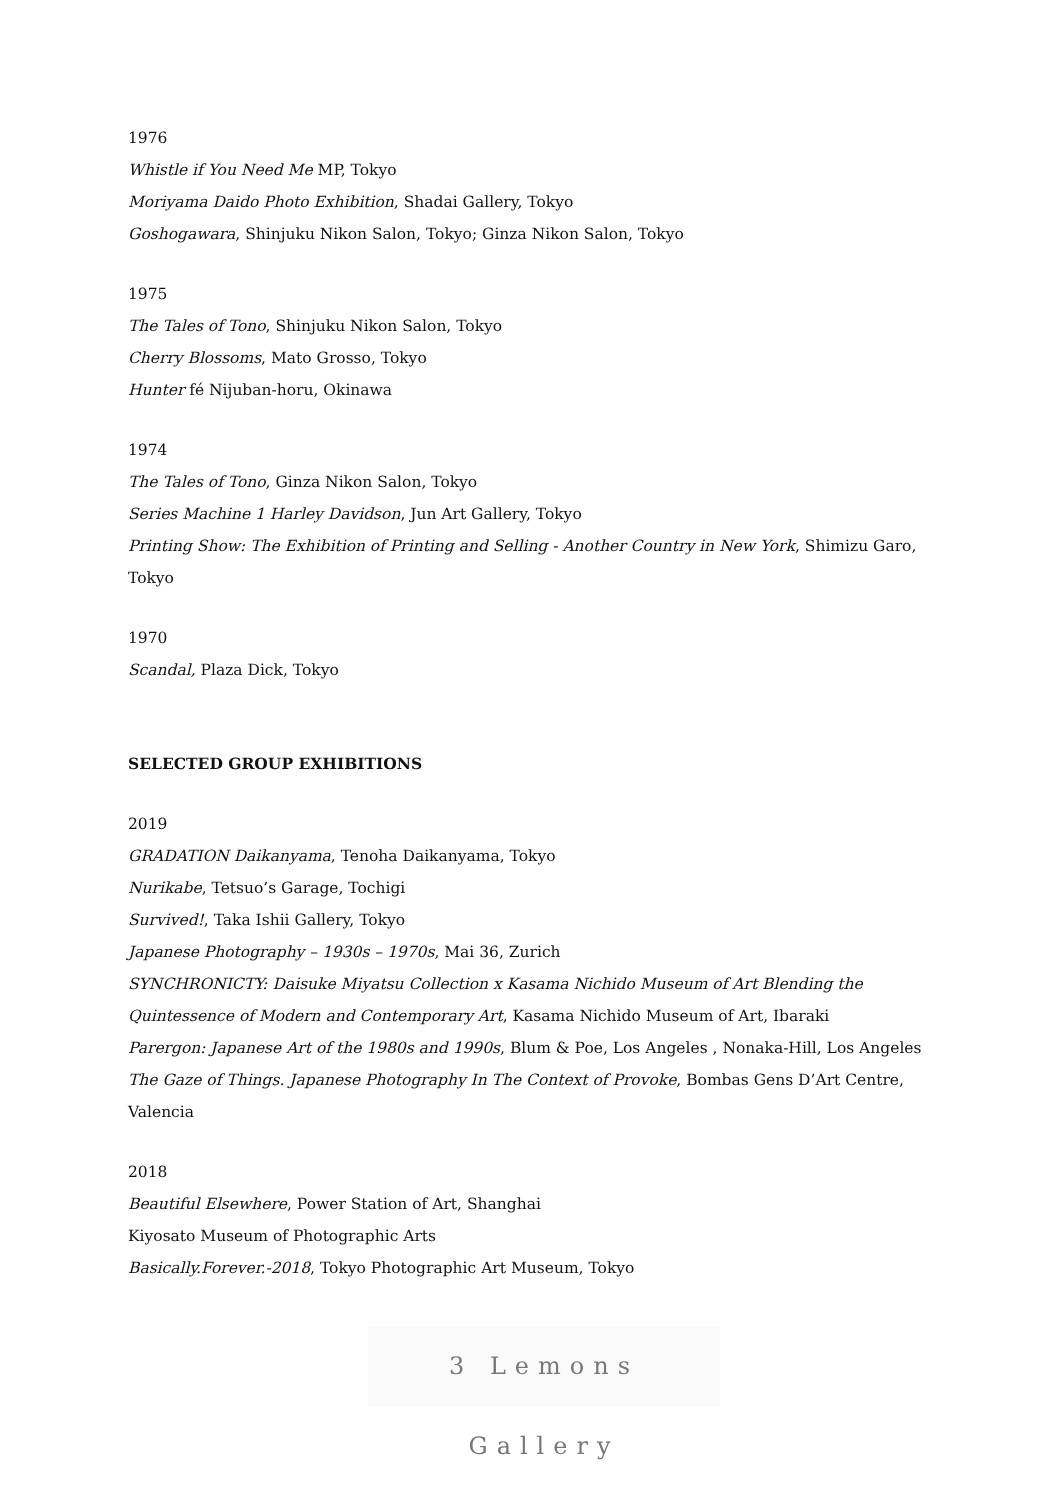1976
Whistle if You Need Me MP, Tokyo
Moriyama Daido Photo Exhibition, Shadai Gallery, Tokyo
Goshogawara, Shinjuku Nikon Salon, Tokyo; Ginza Nikon Salon, Tokyo
1975
The Tales of Tono, Shinjuku Nikon Salon, Tokyo
Cherry Blossoms, Mato Grosso, Tokyo
Hunter fé Nijuban-horu, Okinawa
1974
The Tales of Tono, Ginza Nikon Salon, Tokyo
Series Machine 1 Harley Davidson, Jun Art Gallery, Tokyo
Printing Show: The Exhibition of Printing and Selling - Another Country in New York, Shimizu Garo, Tokyo
1970
Scandal, Plaza Dick, Tokyo
SELECTED GROUP EXHIBITIONS
2019
GRADATION Daikanyama, Tenoha Daikanyama, Tokyo
Nurikabe, Tetsuo’s Garage, Tochigi
Survived!, Taka Ishii Gallery, Tokyo
Japanese Photography – 1930s – 1970s, Mai 36, Zurich
SYNCHRONICTY: Daisuke Miyatsu Collection x Kasama Nichido Museum of Art Blending the Quintessence of Modern and Contemporary Art, Kasama Nichido Museum of Art, Ibaraki
Parergon: Japanese Art of the 1980s and 1990s, Blum & Poe, Los Angeles , Nonaka-Hill, Los Angeles
The Gaze of Things. Japanese Photography In The Context of Provoke, Bombas Gens D’Art Centre, Valencia
2018
Beautiful Elsewhere, Power Station of Art, Shanghai
Kiyosato Museum of Photographic Arts
Basically.Forever.-2018, Tokyo Photographic Art Museum, Tokyo
3 Lemons Gallery